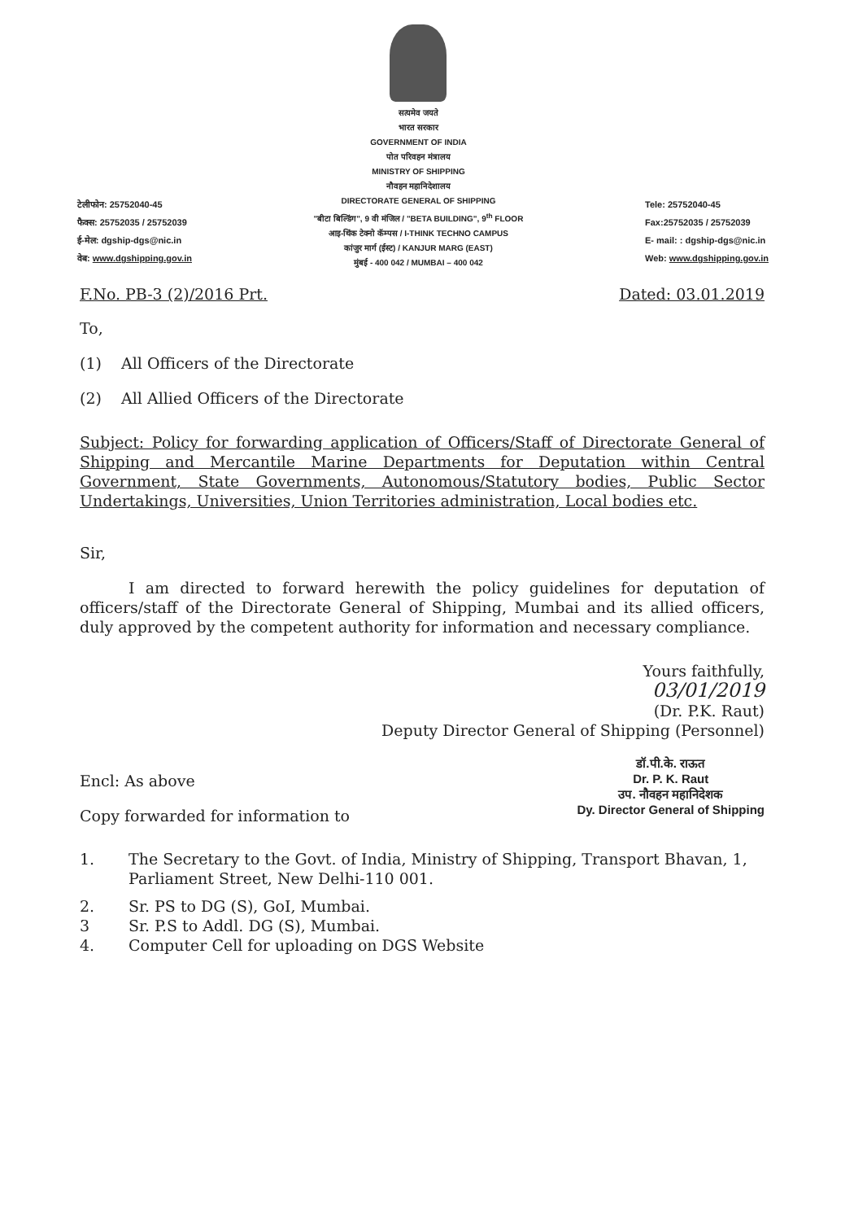टेलीफोन: 25752040-45
फैक्स: 25752035 / 25752039
ई-मेल: dgship-dgs@nic.in
वेब: www.dgshipping.gov.in
सत्यमेव जयते
भारत सरकार
GOVERNMENT OF INDIA
पोत परिवहन मंत्रालय
MINISTRY OF SHIPPING
नौवहन महानिदेशालय
DIRECTORATE GENERAL OF SHIPPING
"बीटा बिल्डिंग", 9 वी मंजिल / "BETA BUILDING", 9<sup>th</sup> FLOOR
आइ-थिंक टेक्नो कॅम्पस / I-THINK TECHNO CAMPUS
कांजुर मार्ग (ईस्ट) / KANJUR MARG (EAST)
मुंबई - 400 042 / MUMBAI – 400 042
Tele: 25752040-45
Fax:25752035 / 25752039
E- mail: : dgship-dgs@nic.in
Web: www.dgshipping.gov.in
F.No. PB-3 (2)/2016 Prt. Dated: 03.01.2019
To,
(1) All Officers of the Directorate
(2) All Allied Officers of the Directorate
Subject: Policy for forwarding application of Officers/Staff of Directorate General of Shipping and Mercantile Marine Departments for Deputation within Central Government, State Governments, Autonomous/Statutory bodies, Public Sector Undertakings, Universities, Union Territories administration, Local bodies etc.
Sir,
I am directed to forward herewith the policy guidelines for deputation of officers/staff of the Directorate General of Shipping, Mumbai and its allied officers, duly approved by the competent authority for information and necessary compliance.
Yours faithfully,
03/01/2019
(Dr. P.K. Raut)
Deputy Director General of Shipping (Personnel)
Encl: As above
Copy forwarded for information to
डॉ.पी.के. राऊत
Dr. P. K. Raut
उप. नौवहन महानिदेशक
Dy. Director General of Shipping
1. The Secretary to the Govt. of India, Ministry of Shipping, Transport Bhavan, 1, Parliament Street, New Delhi-110 001.
2. Sr. PS to DG (S), GoI, Mumbai.
3 Sr. P.S to Addl. DG (S), Mumbai.
4. Computer Cell for uploading on DGS Website